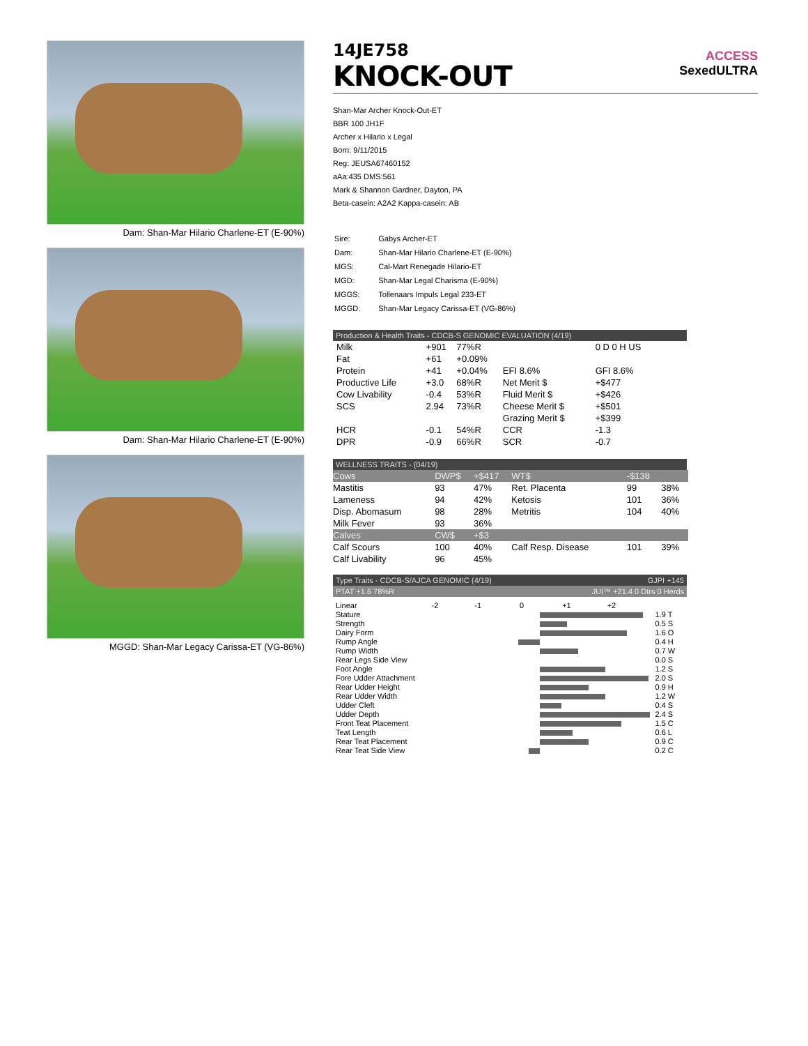Dam: Shan-Mar Hilario Charlene-ET (E-90%)
Dam: Shan-Mar Hilario Charlene-ET (E-90%)
MGGD: Shan-Mar Legacy Carissa-ET (VG-86%)
14JE758
KNOCK-OUT
ACCESS
SexedULTRA
Shan-Mar Archer Knock-Out-ET
BBR 100 JH1F
Archer x Hilario x Legal
Born: 9/11/2015
Reg: JEUSA67460152
aAa:435 DMS:561
Mark & Shannon Gardner, Dayton, PA
Beta-casein: A2A2 Kappa-casein: AB
| Sire: | Gabys Archer-ET |
| Dam: | Shan-Mar Hilario Charlene-ET (E-90%) |
| MGS: | Cal-Mart Renegade Hilario-ET |
| MGD: | Shan-Mar Legal Charisma (E-90%) |
| MGGS: | Tollenaars Impuls Legal 233-ET |
| MGGD: | Shan-Mar Legacy Carissa-ET (VG-86%) |
Production & Health Traits - CDCB-S GENOMIC EVALUATION (4/19)
| Milk | +901 | 77%R | | 0 D 0 H US |
| Fat | +61 | +0.09% | | |
| Protein | +41 | +0.04% | EFI 8.6% | GFI 8.6% |
| Productive Life | +3.0 | 68%R | Net Merit $ | +$477 |
| Cow Livability | -0.4 | 53%R | Fluid Merit $ | +$426 |
| SCS | 2.94 | 73%R | Cheese Merit $ | +$501 |
| | | | Grazing Merit $ | +$399 |
| HCR | -0.1 | 54%R | CCR | -1.3 |
| DPR | -0.9 | 66%R | SCR | -0.7 |
WELLNESS TRAITS - (04/19)
| Cows | DWP$ | +$417 | WT$ | -$138 | |
| Mastitis | 93 | 47% | Ret. Placenta | 99 | 38% |
| Lameness | 94 | 42% | Ketosis | 101 | 36% |
| Disp. Abomasum | 98 | 28% | Metritis | 104 | 40% |
| Milk Fever | 93 | 36% | | | |
| Calves | CW$ | +$3 | | | |
| Calf Scours | 100 | 40% | Calf Resp. Disease | 101 | 39% |
| Calf Livability | 96 | 45% | | | |
Type Traits - CDCB-S/AJCA GENOMIC (4/19) GJPI +145
PTAT +1.6 78%R JUI™ +21.4 0 Dtrs 0 Herds
| Linear | -2 -1 0 +1 +2 | |
| Stature | | 1.9 T |
| Strength | | 0.5 S |
| Dairy Form | | 1.6 O |
| Rump Angle | | 0.4 H |
| Rump Width | | 0.7 W |
| Rear Legs Side View | | 0.0 S |
| Foot Angle | | 1.2 S |
| Fore Udder Attachment | | 2.0 S |
| Rear Udder Height | | 0.9 H |
| Rear Udder Width | | 1.2 W |
| Udder Cleft | | 0.4 S |
| Udder Depth | | 2.4 S |
| Front Teat Placement | | 1.5 C |
| Teat Length | | 0.6 L |
| Rear Teat Placement | | 0.9 C |
| Rear Teat Side View | | 0.2 C |